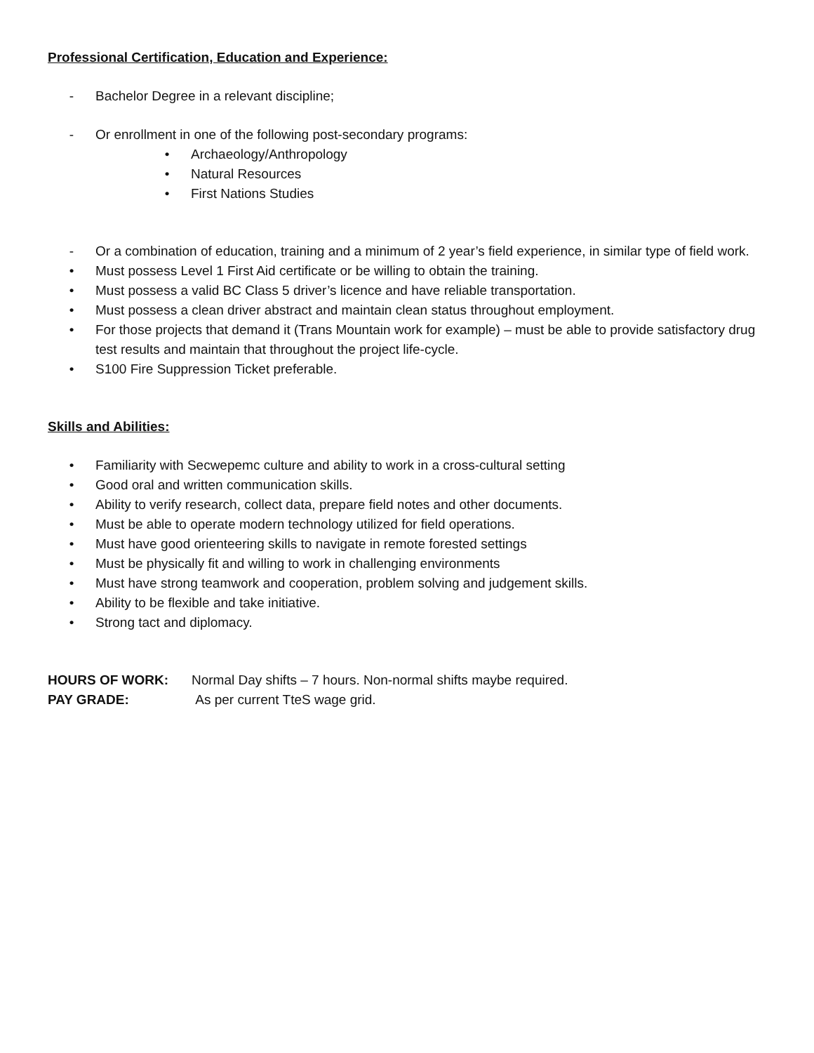Professional Certification, Education and Experience:
- Bachelor Degree in a relevant discipline;
- Or enrollment in one of the following post-secondary programs:
• Archaeology/Anthropology
• Natural Resources
• First Nations Studies
- Or a combination of education, training and a minimum of 2 year’s field experience, in similar type of field work.
• Must possess Level 1 First Aid certificate or be willing to obtain the training.
• Must possess a valid BC Class 5 driver’s licence and have reliable transportation.
• Must possess a clean driver abstract and maintain clean status throughout employment.
• For those projects that demand it (Trans Mountain work for example) – must be able to provide satisfactory drug test results and maintain that throughout the project life-cycle.
• S100 Fire Suppression Ticket preferable.
Skills and Abilities:
• Familiarity with Secwepemc culture and ability to work in a cross-cultural setting
• Good oral and written communication skills.
• Ability to verify research, collect data, prepare field notes and other documents.
• Must be able to operate modern technology utilized for field operations.
• Must have good orienteering skills to navigate in remote forested settings
• Must be physically fit and willing to work in challenging environments
• Must have strong teamwork and cooperation, problem solving and judgement skills.
• Ability to be flexible and take initiative.
• Strong tact and diplomacy.
HOURS OF WORK: Normal Day shifts – 7 hours. Non-normal shifts maybe required.
PAY GRADE: As per current TteS wage grid.